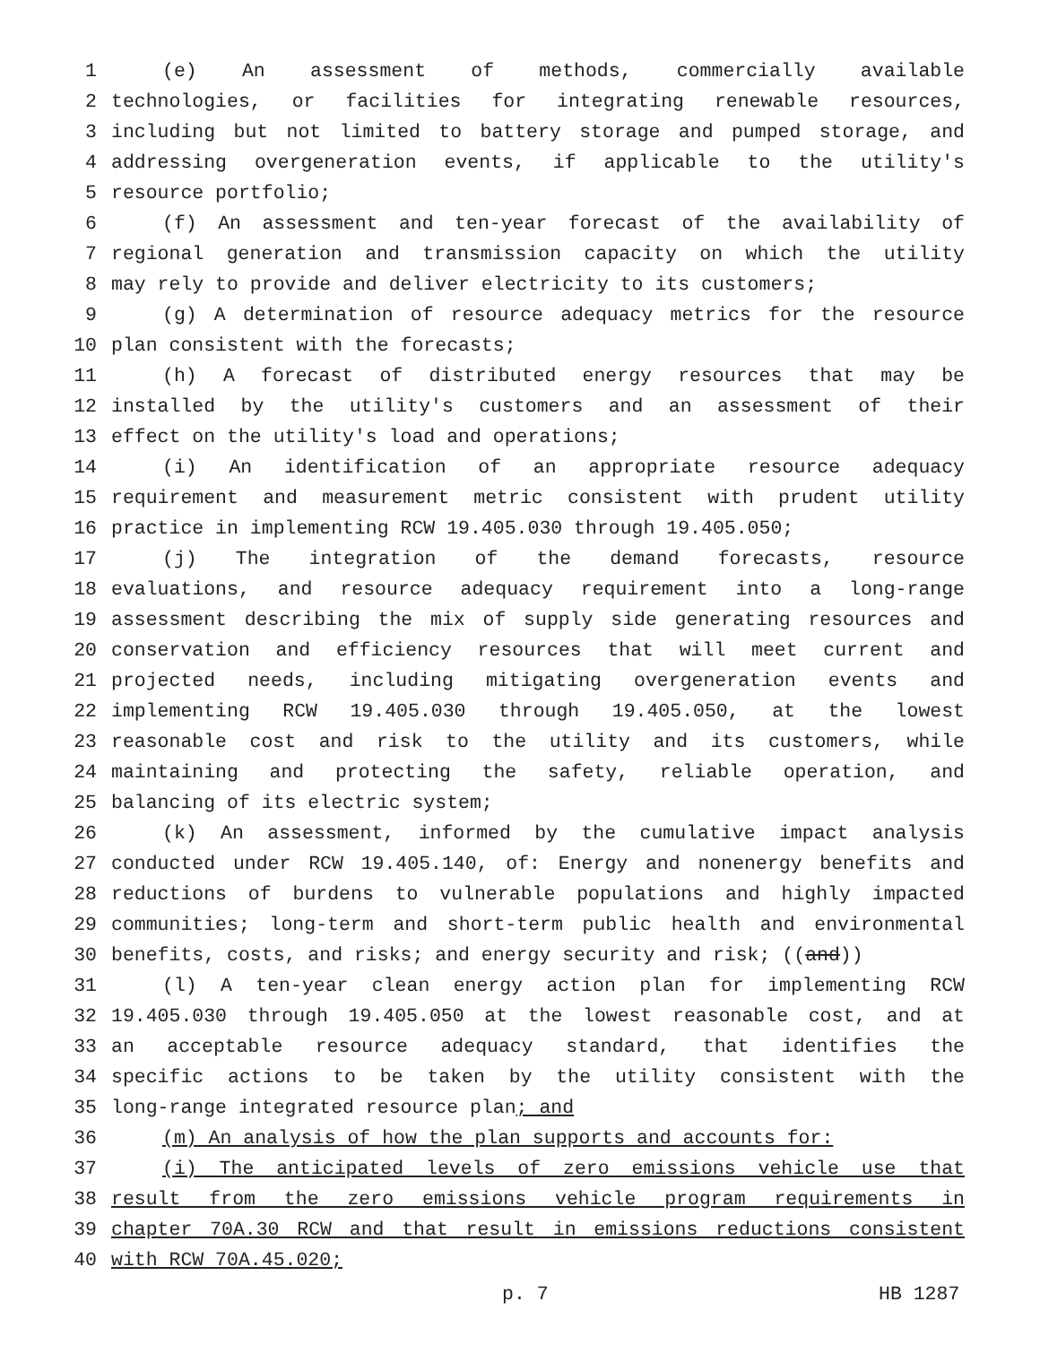1 (e) An assessment of methods, commercially available
2 technologies, or facilities for integrating renewable resources,
3 including but not limited to battery storage and pumped storage, and
4 addressing overgeneration events, if applicable to the utility's
5 resource portfolio;
6 (f) An assessment and ten-year forecast of the availability of
7 regional generation and transmission capacity on which the utility
8 may rely to provide and deliver electricity to its customers;
9 (g) A determination of resource adequacy metrics for the resource
10 plan consistent with the forecasts;
11 (h) A forecast of distributed energy resources that may be
12 installed by the utility's customers and an assessment of their
13 effect on the utility's load and operations;
14 (i) An identification of an appropriate resource adequacy
15 requirement and measurement metric consistent with prudent utility
16 practice in implementing RCW 19.405.030 through 19.405.050;
17 (j) The integration of the demand forecasts, resource
18 evaluations, and resource adequacy requirement into a long-range
19 assessment describing the mix of supply side generating resources and
20 conservation and efficiency resources that will meet current and
21 projected needs, including mitigating overgeneration events and
22 implementing RCW 19.405.030 through 19.405.050, at the lowest
23 reasonable cost and risk to the utility and its customers, while
24 maintaining and protecting the safety, reliable operation, and
25 balancing of its electric system;
26 (k) An assessment, informed by the cumulative impact analysis
27 conducted under RCW 19.405.140, of: Energy and nonenergy benefits and
28 reductions of burdens to vulnerable populations and highly impacted
29 communities; long-term and short-term public health and environmental
30 benefits, costs, and risks; and energy security and risk; ((and))
31 (l) A ten-year clean energy action plan for implementing RCW
32 19.405.030 through 19.405.050 at the lowest reasonable cost, and at
33 an acceptable resource adequacy standard, that identifies the
34 specific actions to be taken by the utility consistent with the
35 long-range integrated resource plan; and
36 (m) An analysis of how the plan supports and accounts for:
37 (i) The anticipated levels of zero emissions vehicle use that
38 result from the zero emissions vehicle program requirements in
39 chapter 70A.30 RCW and that result in emissions reductions consistent
40 with RCW 70A.45.020;
p. 7 HB 1287